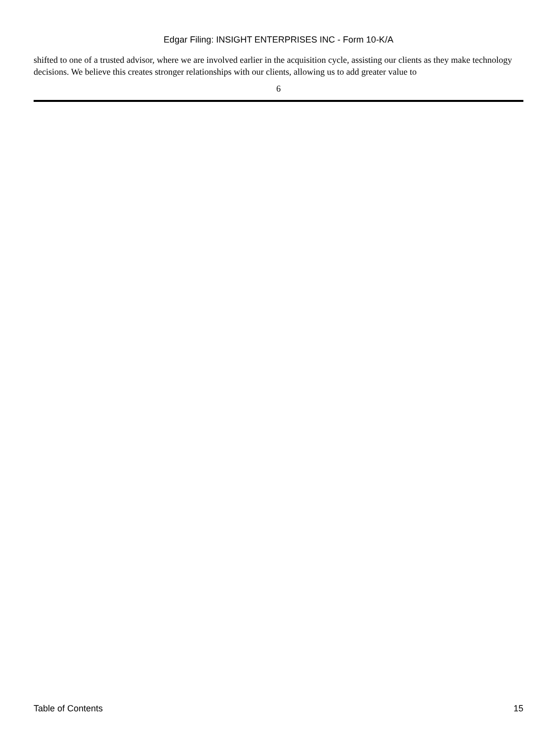Edgar Filing: INSIGHT ENTERPRISES INC - Form 10-K/A
shifted to one of a trusted advisor, where we are involved earlier in the acquisition cycle, assisting our clients as they make technology decisions. We believe this creates stronger relationships with our clients, allowing us to add greater value to
6
Table of Contents 15